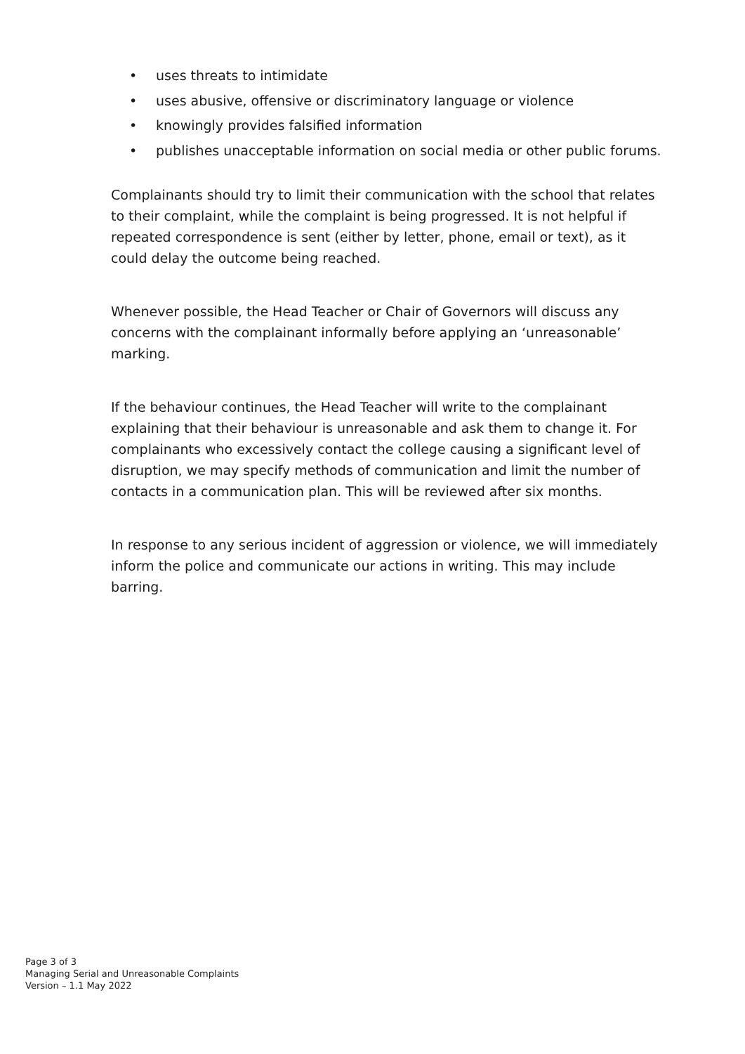• uses threats to intimidate
• uses abusive, offensive or discriminatory language or violence
• knowingly provides falsified information
• publishes unacceptable information on social media or other public forums.
Complainants should try to limit their communication with the school that relates to their complaint, while the complaint is being progressed. It is not helpful if repeated correspondence is sent (either by letter, phone, email or text), as it could delay the outcome being reached.
Whenever possible, the Head Teacher or Chair of Governors will discuss any concerns with the complainant informally before applying an ‘unreasonable’ marking.
If the behaviour continues, the Head Teacher will write to the complainant explaining that their behaviour is unreasonable and ask them to change it. For complainants who excessively contact the college causing a significant level of disruption, we may specify methods of communication and limit the number of contacts in a communication plan. This will be reviewed after six months.
In response to any serious incident of aggression or violence, we will immediately inform the police and communicate our actions in writing. This may include barring.
Page 3 of 3
Managing Serial and Unreasonable Complaints
Version – 1.1 May 2022